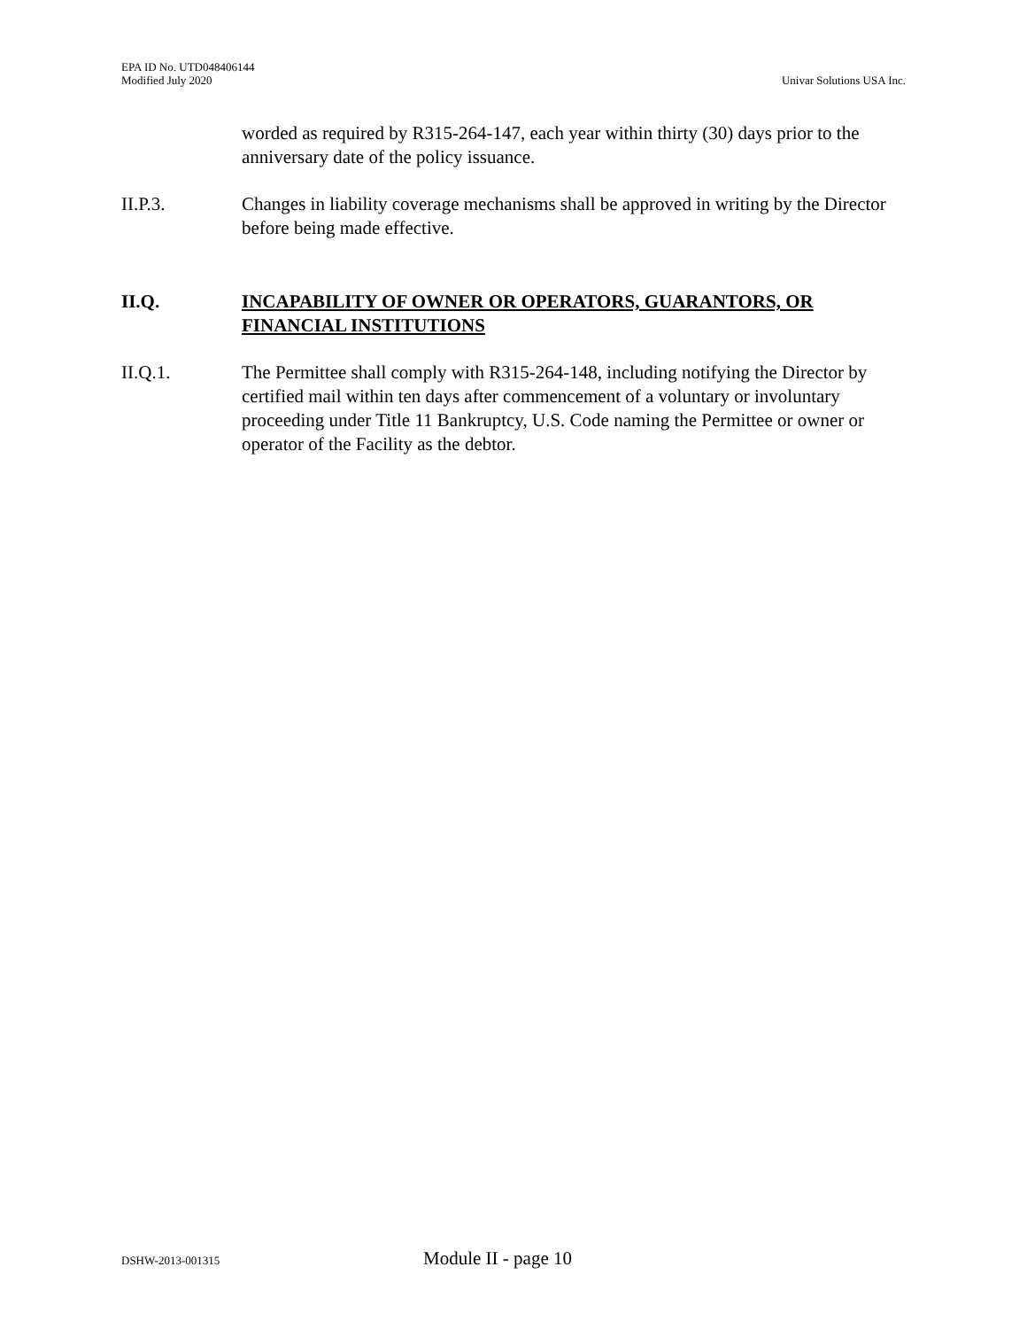EPA ID No. UTD048406144
Modified July 2020
Univar Solutions USA Inc.
worded as required by R315-264-147, each year within thirty (30) days prior to the anniversary date of the policy issuance.
II.P.3. Changes in liability coverage mechanisms shall be approved in writing by the Director before being made effective.
II.Q. INCAPABILITY OF OWNER OR OPERATORS, GUARANTORS, OR FINANCIAL INSTITUTIONS
II.Q.1. The Permittee shall comply with R315-264-148, including notifying the Director by certified mail within ten days after commencement of a voluntary or involuntary proceeding under Title 11 Bankruptcy, U.S. Code naming the Permittee or owner or operator of the Facility as the debtor.
DSHW-2013-001315 Module II - page 10